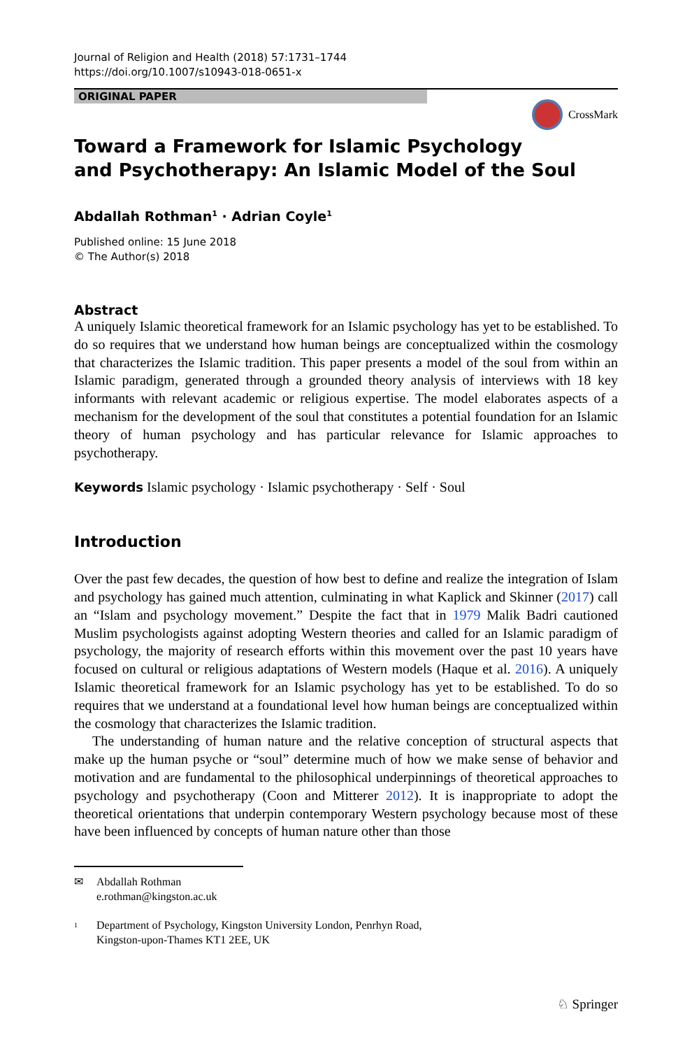Journal of Religion and Health (2018) 57:1731–1744
https://doi.org/10.1007/s10943-018-0651-x
ORIGINAL PAPER
CrossMark
Toward a Framework for Islamic Psychology
and Psychotherapy: An Islamic Model of the Soul
Abdallah Rothman<sup>1</sup> · Adrian Coyle<sup>1</sup>
Published online: 15 June 2018
© The Author(s) 2018
Abstract
A uniquely Islamic theoretical framework for an Islamic psychology has yet to be established. To do so requires that we understand how human beings are conceptualized within the cosmology that characterizes the Islamic tradition. This paper presents a model of the soul from within an Islamic paradigm, generated through a grounded theory analysis of interviews with 18 key informants with relevant academic or religious expertise. The model elaborates aspects of a mechanism for the development of the soul that constitutes a potential foundation for an Islamic theory of human psychology and has particular relevance for Islamic approaches to psychotherapy.
Keywords Islamic psychology · Islamic psychotherapy · Self · Soul
Introduction
Over the past few decades, the question of how best to define and realize the integration of Islam and psychology has gained much attention, culminating in what Kaplick and Skinner (2017) call an “Islam and psychology movement.” Despite the fact that in 1979 Malik Badri cautioned Muslim psychologists against adopting Western theories and called for an Islamic paradigm of psychology, the majority of research efforts within this movement over the past 10 years have focused on cultural or religious adaptations of Western models (Haque et al. 2016). A uniquely Islamic theoretical framework for an Islamic psychology has yet to be established. To do so requires that we understand at a foundational level how human beings are conceptualized within the cosmology that characterizes the Islamic tradition.
The understanding of human nature and the relative conception of structural aspects that make up the human psyche or “soul” determine much of how we make sense of behavior and motivation and are fundamental to the philosophical underpinnings of theoretical approaches to psychology and psychotherapy (Coon and Mitterer 2012). It is inappropriate to adopt the theoretical orientations that underpin contemporary Western psychology because most of these have been influenced by concepts of human nature other than those
✉ Abdallah Rothman
e.rothman@kingston.ac.uk
<sup>1</sup> Department of Psychology, Kingston University London, Penrhyn Road,
Kingston-upon-Thames KT1 2EE, UK
♘ Springer